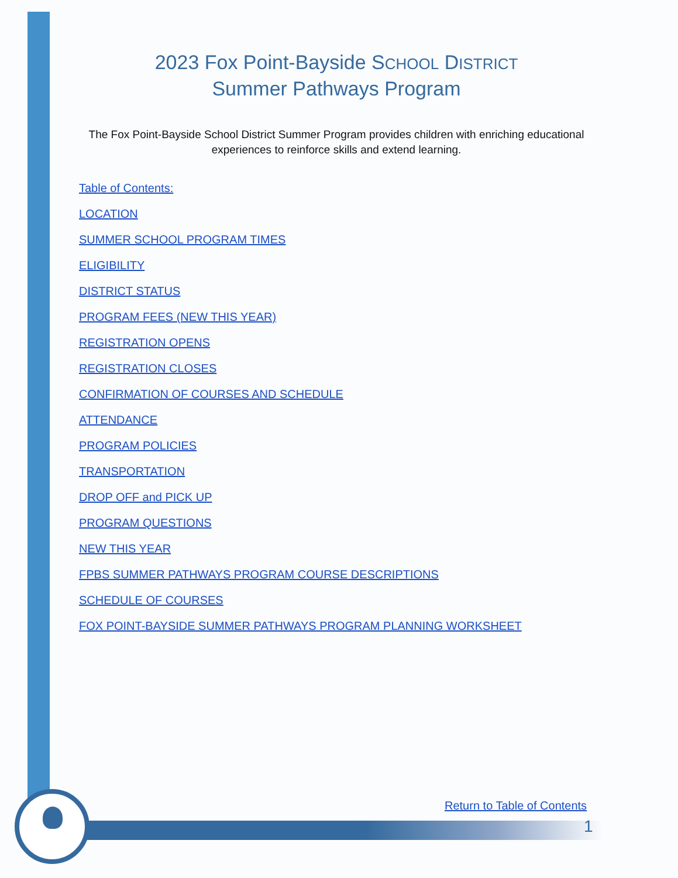2023 Fox Point-Bayside SCHOOL DISTRICT
Summer Pathways Program
The Fox Point-Bayside School District Summer Program provides children with enriching educational experiences to reinforce skills and extend learning.
Table of Contents:
LOCATION
SUMMER SCHOOL PROGRAM TIMES
ELIGIBILITY
DISTRICT STATUS
PROGRAM FEES (NEW THIS YEAR)
REGISTRATION OPENS
REGISTRATION CLOSES
CONFIRMATION OF COURSES AND SCHEDULE
ATTENDANCE
PROGRAM POLICIES
TRANSPORTATION
DROP OFF and PICK UP
PROGRAM QUESTIONS
NEW THIS YEAR
FPBS SUMMER PATHWAYS PROGRAM COURSE DESCRIPTIONS
SCHEDULE OF COURSES
FOX POINT-BAYSIDE SUMMER PATHWAYS PROGRAM PLANNING WORKSHEET
Return to Table of Contents
1